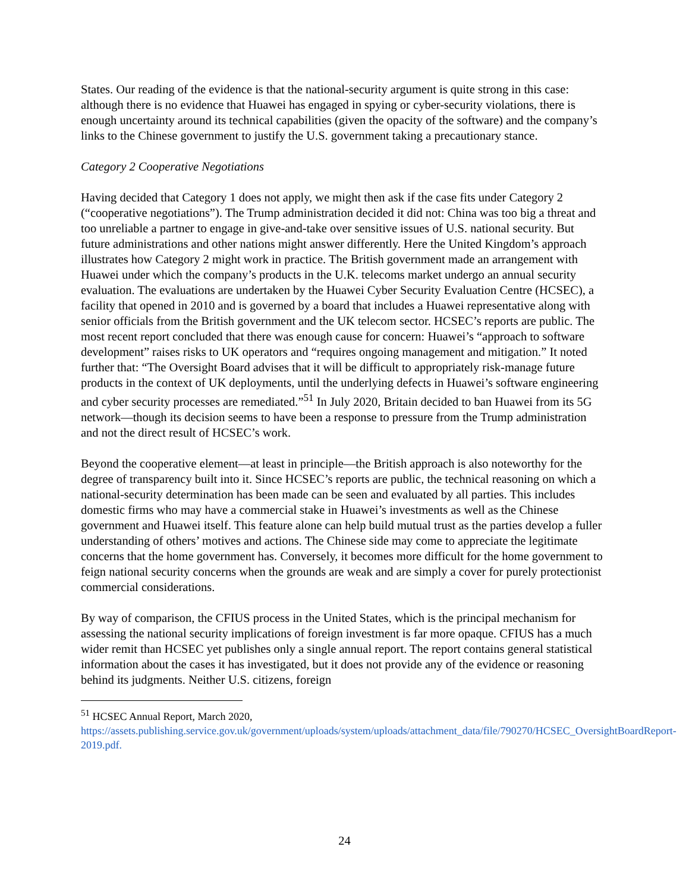States. Our reading of the evidence is that the national-security argument is quite strong in this case: although there is no evidence that Huawei has engaged in spying or cyber-security violations, there is enough uncertainty around its technical capabilities (given the opacity of the software) and the company’s links to the Chinese government to justify the U.S. government taking a precautionary stance.
Category 2 Cooperative Negotiations
Having decided that Category 1 does not apply, we might then ask if the case fits under Category 2 (“cooperative negotiations”). The Trump administration decided it did not: China was too big a threat and too unreliable a partner to engage in give-and-take over sensitive issues of U.S. national security. But future administrations and other nations might answer differently. Here the United Kingdom’s approach illustrates how Category 2 might work in practice. The British government made an arrangement with Huawei under which the company’s products in the U.K. telecoms market undergo an annual security evaluation. The evaluations are undertaken by the Huawei Cyber Security Evaluation Centre (HCSEC), a facility that opened in 2010 and is governed by a board that includes a Huawei representative along with senior officials from the British government and the UK telecom sector. HCSEC’s reports are public. The most recent report concluded that there was enough cause for concern: Huawei’s “approach to software development” raises risks to UK operators and “requires ongoing management and mitigation.” It noted further that: “The Oversight Board advises that it will be difficult to appropriately risk-manage future products in the context of UK deployments, until the underlying defects in Huawei’s software engineering and cyber security processes are remediated.”<sup>51</sup> In July 2020, Britain decided to ban Huawei from its 5G network—though its decision seems to have been a response to pressure from the Trump administration and not the direct result of HCSEC’s work.
Beyond the cooperative element—at least in principle—the British approach is also noteworthy for the degree of transparency built into it. Since HCSEC’s reports are public, the technical reasoning on which a national-security determination has been made can be seen and evaluated by all parties. This includes domestic firms who may have a commercial stake in Huawei’s investments as well as the Chinese government and Huawei itself. This feature alone can help build mutual trust as the parties develop a fuller understanding of others’ motives and actions. The Chinese side may come to appreciate the legitimate concerns that the home government has. Conversely, it becomes more difficult for the home government to feign national security concerns when the grounds are weak and are simply a cover for purely protectionist commercial considerations.
By way of comparison, the CFIUS process in the United States, which is the principal mechanism for assessing the national security implications of foreign investment is far more opaque. CFIUS has a much wider remit than HCSEC yet publishes only a single annual report. The report contains general statistical information about the cases it has investigated, but it does not provide any of the evidence or reasoning behind its judgments. Neither U.S. citizens, foreign
<sup>51</sup> HCSEC Annual Report, March 2020, https://assets.publishing.service.gov.uk/government/uploads/system/uploads/attachment_data/file/790270/HCSEC_OversightBoardReport-2019.pdf.
24